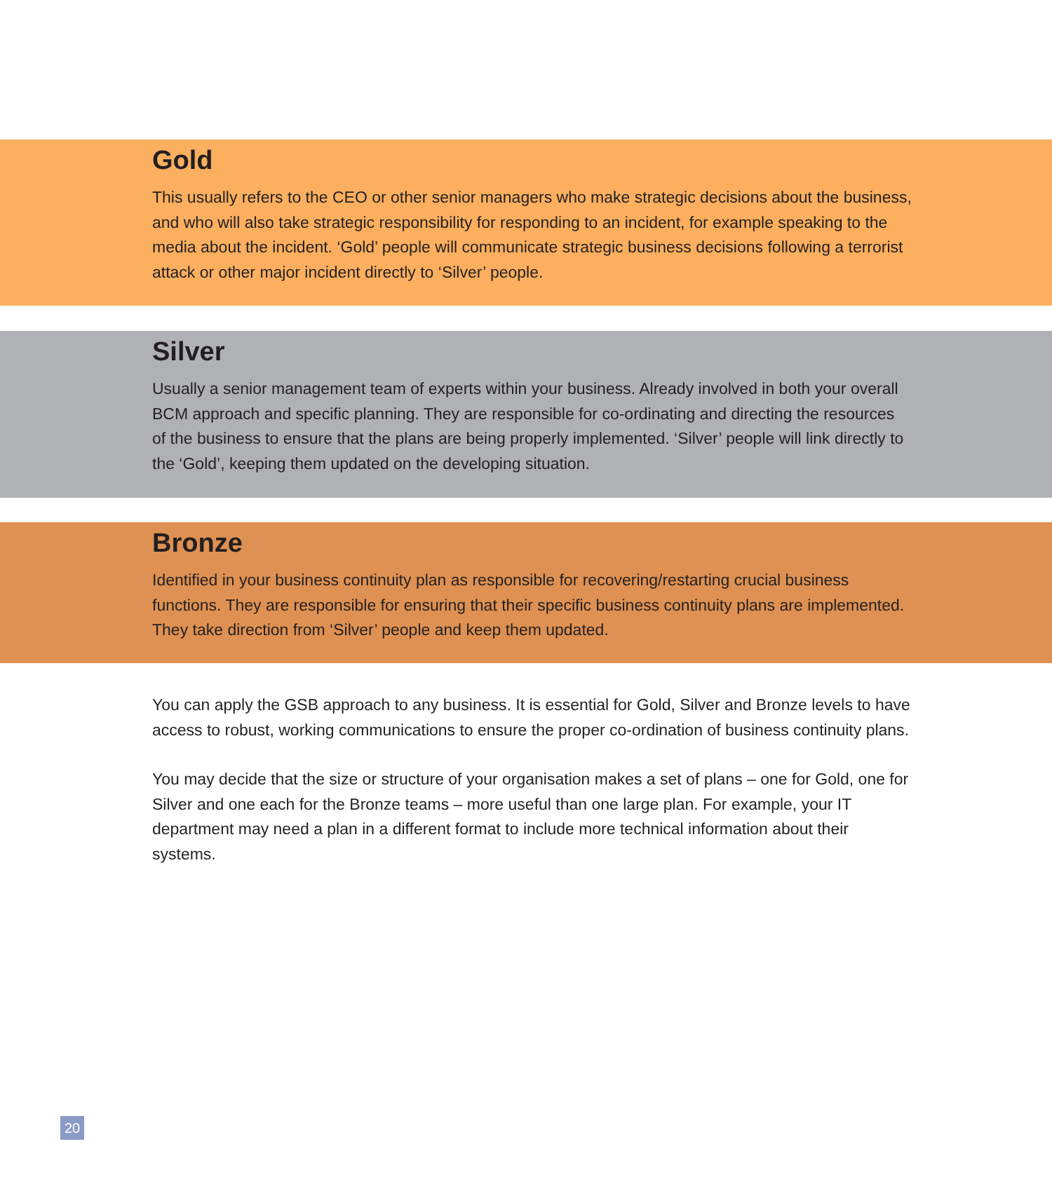Gold
This usually refers to the CEO or other senior managers who make strategic decisions about the business, and who will also take strategic responsibility for responding to an incident, for example speaking to the media about the incident. ‘Gold’ people will communicate strategic business decisions following a terrorist attack or other major incident directly to ‘Silver’ people.
Silver
Usually a senior management team of experts within your business. Already involved in both your overall BCM approach and specific planning. They are responsible for co-ordinating and directing the resources of the business to ensure that the plans are being properly implemented. ‘Silver’ people will link directly to the ‘Gold’, keeping them updated on the developing situation.
Bronze
Identified in your business continuity plan as responsible for recovering/restarting crucial business functions. They are responsible for ensuring that their specific business continuity plans are implemented. They take direction from ‘Silver’ people and keep them updated.
You can apply the GSB approach to any business. It is essential for Gold, Silver and Bronze levels to have access to robust, working communications to ensure the proper co-ordination of business continuity plans.
You may decide that the size or structure of your organisation makes a set of plans – one for Gold, one for Silver and one each for the Bronze teams – more useful than one large plan. For example, your IT department may need a plan in a different format to include more technical information about their systems.
20